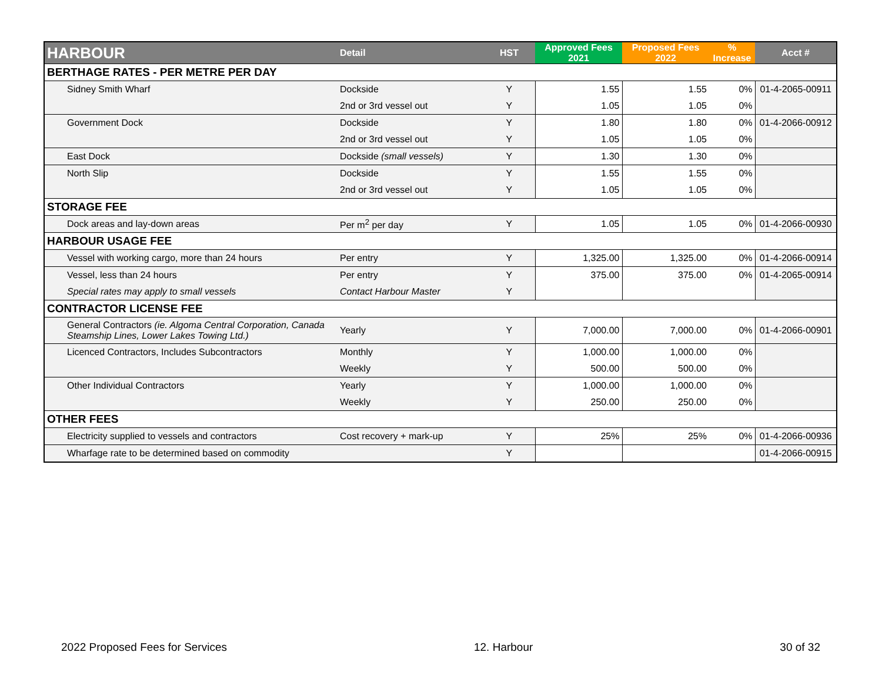| HARBOUR | Detail | HST | Approved Fees 2021 | Proposed Fees 2022 | % Increase | Acct # |
| --- | --- | --- | --- | --- | --- | --- |
| BERTHAGE RATES - PER METRE PER DAY | | | | | | |
| Sidney Smith Wharf | Dockside | Y | 1.55 | 1.55 | 0% | 01-4-2065-00911 |
| | 2nd or 3rd vessel out | Y | 1.05 | 1.05 | 0% | |
| Government Dock | Dockside | Y | 1.80 | 1.80 | 0% | 01-4-2066-00912 |
| | 2nd or 3rd vessel out | Y | 1.05 | 1.05 | 0% | |
| East Dock | Dockside (small vessels) | Y | 1.30 | 1.30 | 0% | |
| North Slip | Dockside | Y | 1.55 | 1.55 | 0% | |
| | 2nd or 3rd vessel out | Y | 1.05 | 1.05 | 0% | |
| STORAGE FEE | | | | | | |
| Dock areas and lay-down areas | Per m<sup>2</sup> per day | Y | 1.05 | 1.05 | 0% | 01-4-2066-00930 |
| HARBOUR USAGE FEE | | | | | | |
| Vessel with working cargo, more than 24 hours | Per entry | Y | 1,325.00 | 1,325.00 | 0% | 01-4-2066-00914 |
| Vessel, less than 24 hours | Per entry | Y | 375.00 | 375.00 | 0% | 01-4-2065-00914 |
| Special rates may apply to small vessels | Contact Harbour Master | Y | | | | |
| CONTRACTOR LICENSE FEE | | | | | | |
| General Contractors (ie. Algoma Central Corporation, Canada Steamship Lines, Lower Lakes Towing Ltd.) | Yearly | Y | 7,000.00 | 7,000.00 | 0% | 01-4-2066-00901 |
| Licenced Contractors, Includes Subcontractors | Monthly | Y | 1,000.00 | 1,000.00 | 0% | |
| | Weekly | Y | 500.00 | 500.00 | 0% | |
| Other Individual Contractors | Yearly | Y | 1,000.00 | 1,000.00 | 0% | |
| | Weekly | Y | 250.00 | 250.00 | 0% | |
| OTHER FEES | | | | | | |
| Electricity supplied to vessels and contractors | Cost recovery + mark-up | Y | 25% | 25% | 0% | 01-4-2066-00936 |
| Wharfage rate to be determined based on commodity | | Y | | | | 01-4-2066-00915 |
2022 Proposed Fees for Services 12. Harbour 30 of 32